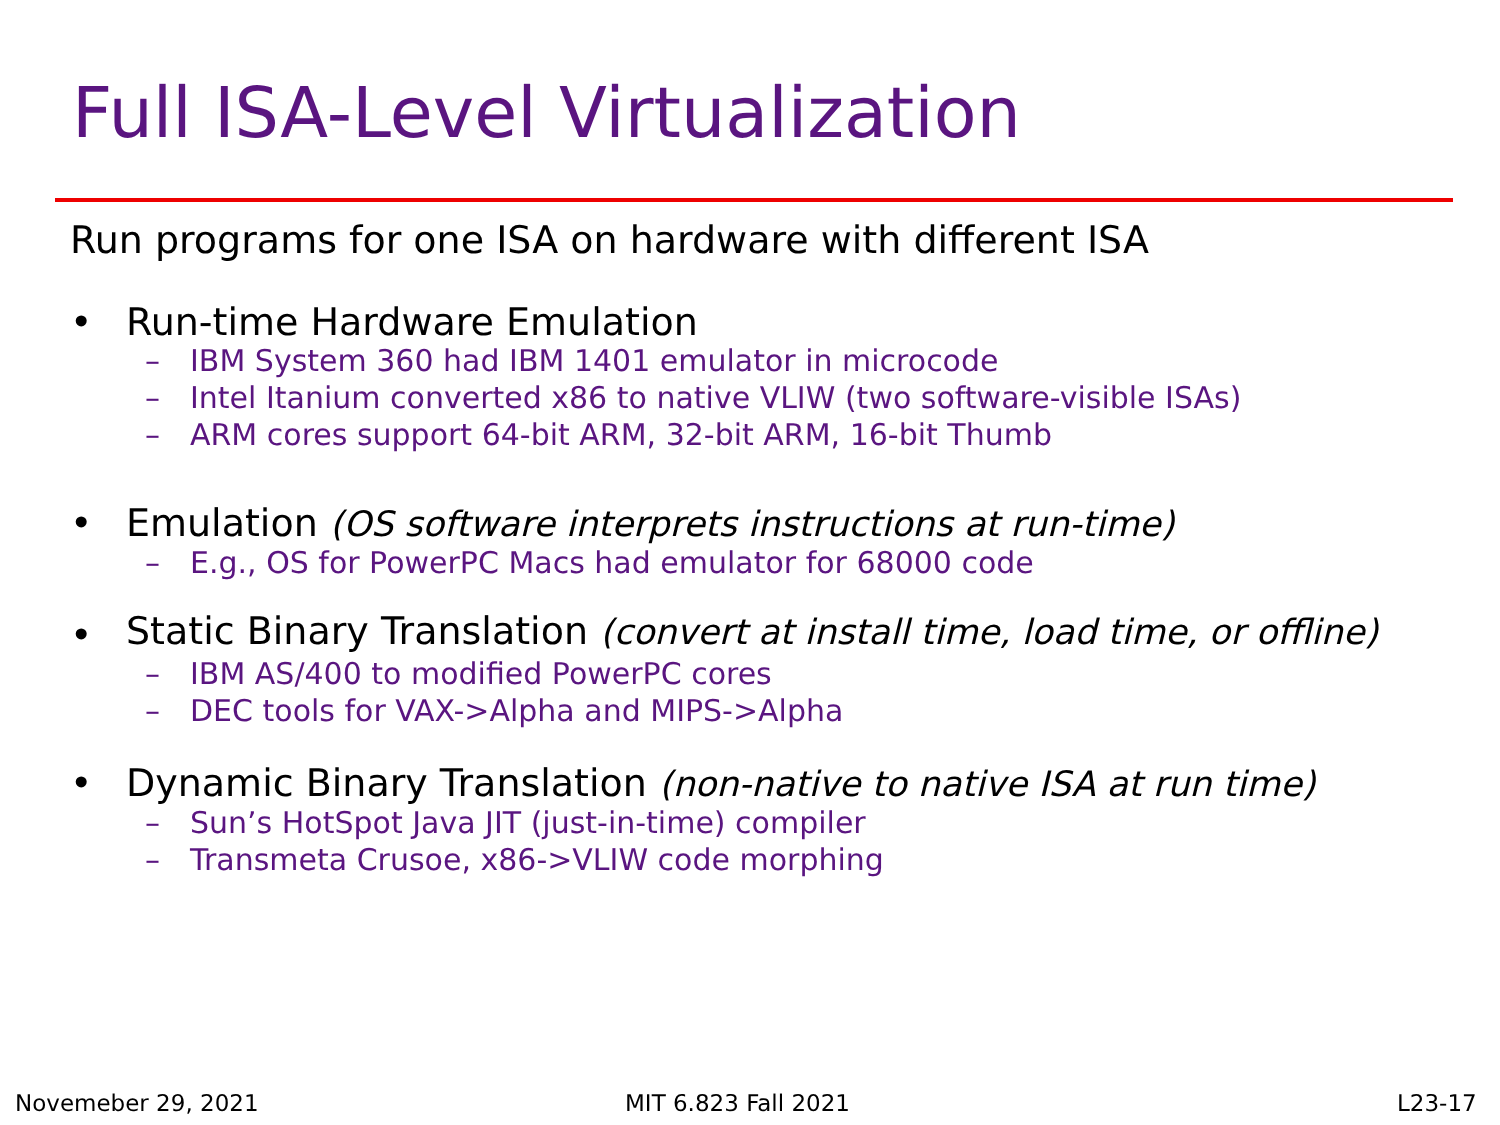Full ISA-Level Virtualization
Run programs for one ISA on hardware with different ISA
• Run-time Hardware Emulation
– IBM System 360 had IBM 1401 emulator in microcode
– Intel Itanium converted x86 to native VLIW (two software-visible ISAs)
– ARM cores support 64-bit ARM, 32-bit ARM, 16-bit Thumb
• Emulation (OS software interprets instructions at run-time)
– E.g., OS for PowerPC Macs had emulator for 68000 code
•
Static Binary Translation (convert at install time, load time, or offline)
– IBM AS/400 to modified PowerPC cores
– DEC tools for VAX->Alpha and MIPS->Alpha
• Dynamic Binary Translation (non-native to native ISA at run time)
– Sun’s HotSpot Java JIT (just-in-time) compiler
– Transmeta Crusoe, x86->VLIW code morphing
Novemeber 29, 2021 MIT 6.823 Fall 2021 L23-17